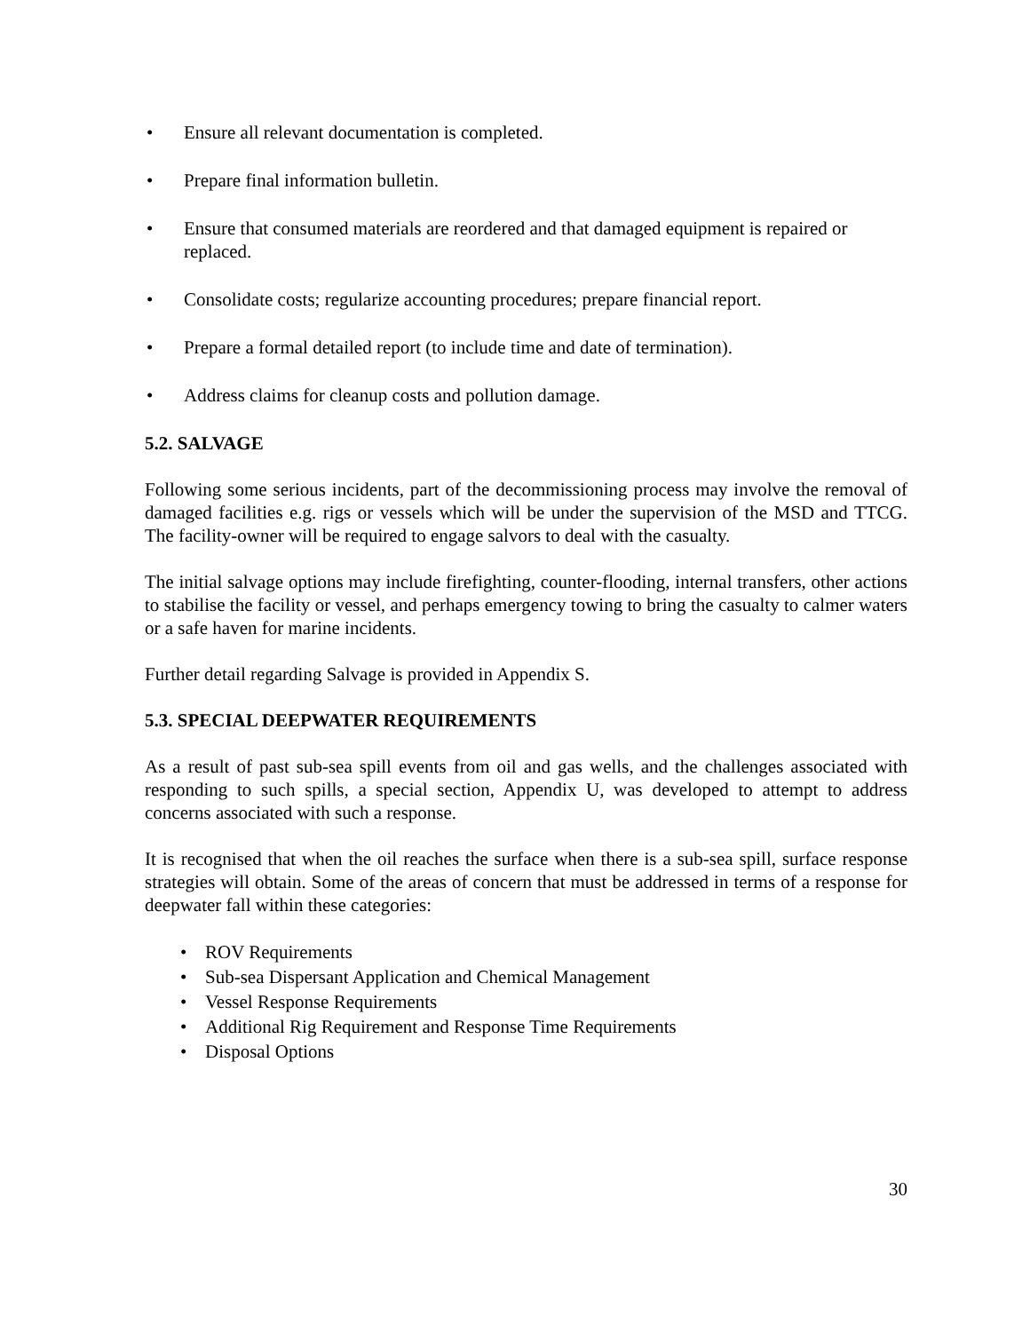• Ensure all relevant documentation is completed.
• Prepare final information bulletin.
• Ensure that consumed materials are reordered and that damaged equipment is repaired or replaced.
• Consolidate costs; regularize accounting procedures; prepare financial report.
• Prepare a formal detailed report (to include time and date of termination).
• Address claims for cleanup costs and pollution damage.
5.2. SALVAGE
Following some serious incidents, part of the decommissioning process may involve the removal of damaged facilities e.g. rigs or vessels which will be under the supervision of the MSD and TTCG. The facility-owner will be required to engage salvors to deal with the casualty.
The initial salvage options may include firefighting, counter-flooding, internal transfers, other actions to stabilise the facility or vessel, and perhaps emergency towing to bring the casualty to calmer waters or a safe haven for marine incidents.
Further detail regarding Salvage is provided in Appendix S.
5.3. SPECIAL DEEPWATER REQUIREMENTS
As a result of past sub-sea spill events from oil and gas wells, and the challenges associated with responding to such spills, a special section, Appendix U, was developed to attempt to address concerns associated with such a response.
It is recognised that when the oil reaches the surface when there is a sub-sea spill, surface response strategies will obtain. Some of the areas of concern that must be addressed in terms of a response for deepwater fall within these categories:
• ROV Requirements
• Sub-sea Dispersant Application and Chemical Management
• Vessel Response Requirements
• Additional Rig Requirement and Response Time Requirements
• Disposal Options
30